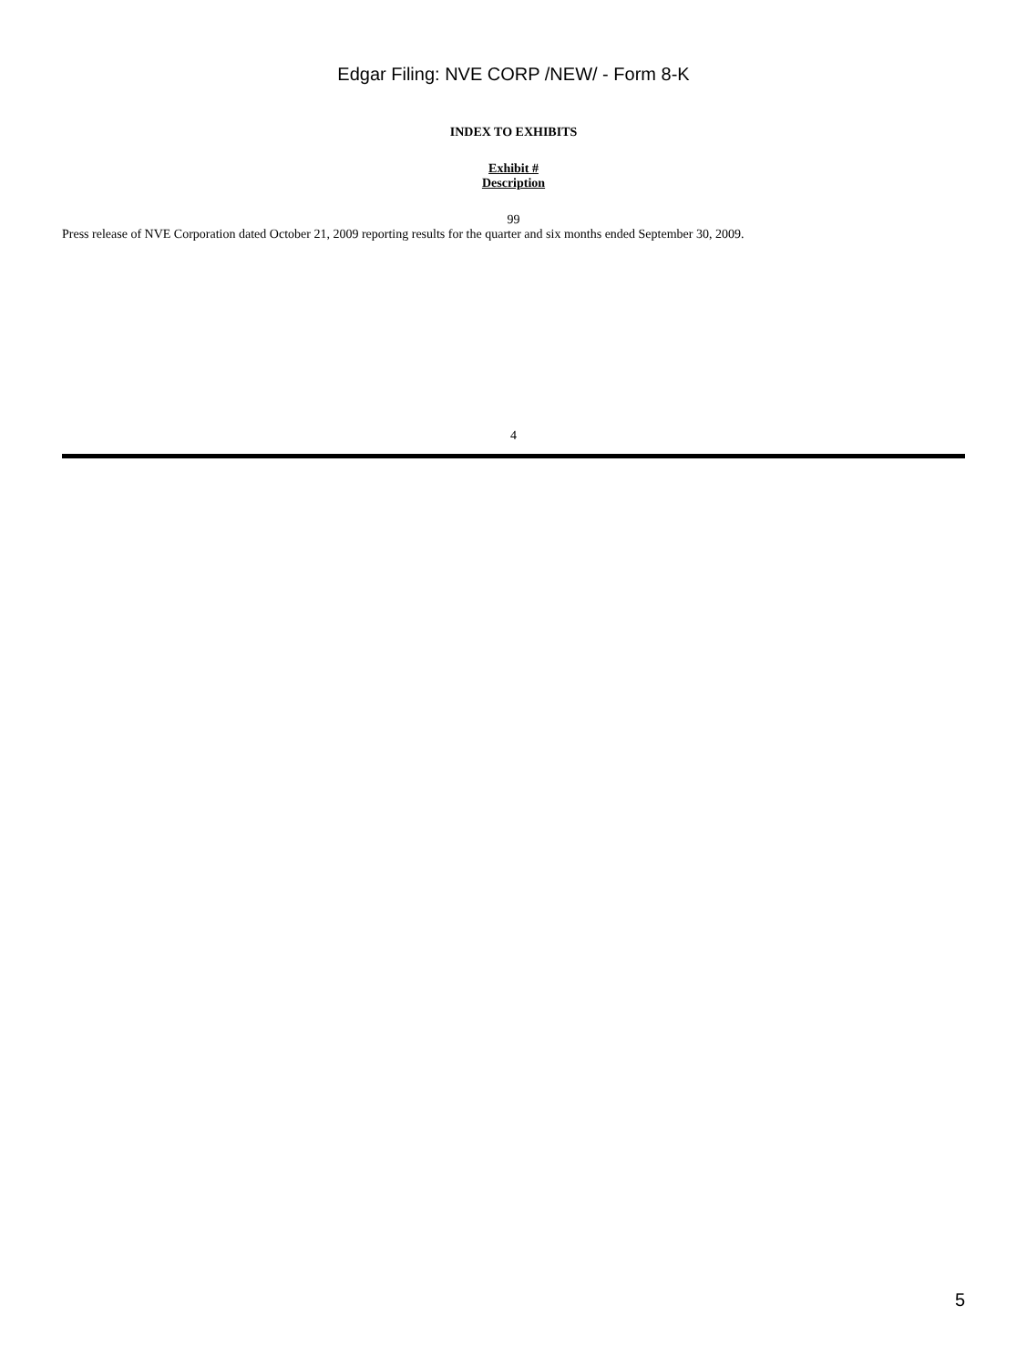Edgar Filing: NVE CORP /NEW/ - Form 8-K
INDEX TO EXHIBITS
Exhibit #
Description
99
Press release of NVE Corporation dated October 21, 2009 reporting results for the quarter and six months ended September 30, 2009.
4
5